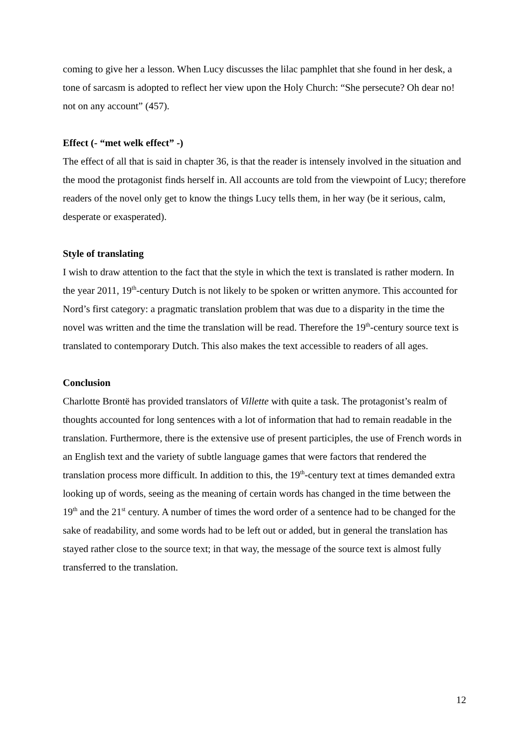coming to give her a lesson. When Lucy discusses the lilac pamphlet that she found in her desk, a tone of sarcasm is adopted to reflect her view upon the Holy Church: “She persecute? Oh dear no! not on any account” (457).
Effect (- “met welk effect” -)
The effect of all that is said in chapter 36, is that the reader is intensely involved in the situation and the mood the protagonist finds herself in. All accounts are told from the viewpoint of Lucy; therefore readers of the novel only get to know the things Lucy tells them, in her way (be it serious, calm, desperate or exasperated).
Style of translating
I wish to draw attention to the fact that the style in which the text is translated is rather modern. In the year 2011, 19<sup>th</sup>-century Dutch is not likely to be spoken or written anymore. This accounted for Nord’s first category: a pragmatic translation problem that was due to a disparity in the time the novel was written and the time the translation will be read. Therefore the 19<sup>th</sup>-century source text is translated to contemporary Dutch. This also makes the text accessible to readers of all ages.
Conclusion
Charlotte Brontë has provided translators of Villette with quite a task. The protagonist’s realm of thoughts accounted for long sentences with a lot of information that had to remain readable in the translation. Furthermore, there is the extensive use of present participles, the use of French words in an English text and the variety of subtle language games that were factors that rendered the translation process more difficult. In addition to this, the 19<sup>th</sup>-century text at times demanded extra looking up of words, seeing as the meaning of certain words has changed in the time between the 19<sup>th</sup> and the 21<sup>st</sup> century. A number of times the word order of a sentence had to be changed for the sake of readability, and some words had to be left out or added, but in general the translation has stayed rather close to the source text; in that way, the message of the source text is almost fully transferred to the translation.
12